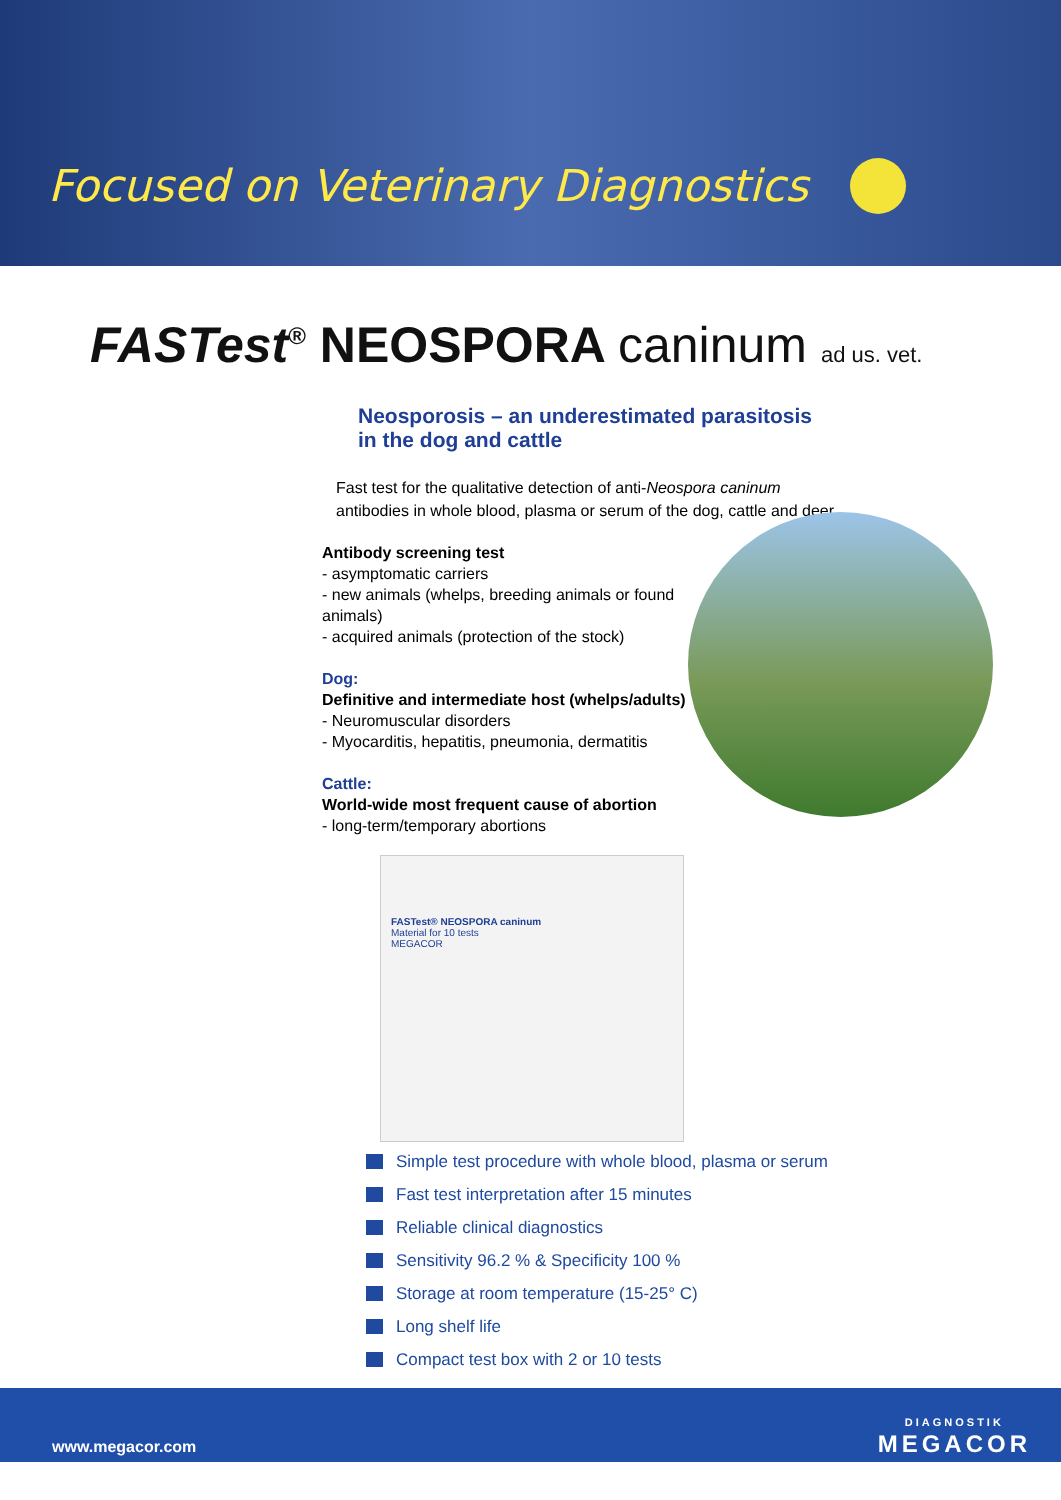Focused on Veterinary Diagnostics
FASTest<sup>®</sup> NEOSPORA caninum ad us. vet.
Neosporosis – an underestimated parasitosis
in the dog and cattle
Fast test for the qualitative detection of anti-Neospora caninum antibodies in whole blood, plasma or serum of the dog, cattle and deer
Antibody screening test
- asymptomatic carriers
- new animals (whelps, breeding animals or found animals)
- acquired animals (protection of the stock)
Dog:
Definitive and intermediate host (whelps/adults)
- Neuromuscular disorders
- Myocarditis, hepatitis, pneumonia, dermatitis
Cattle:
World-wide most frequent cause of abortion
- long-term/temporary abortions
FASTest® NEOSPORA caninum
Material for 10 tests
MEGACOR
Simple test procedure with whole blood, plasma or serum
Fast test interpretation after 15 minutes
Reliable clinical diagnostics
Sensitivity 96.2 % & Specificity 100 %
Storage at room temperature (15-25° C)
Long shelf life
Compact test box with 2 or 10 tests
www.megacor.com
DIAGNOSTIK
MEGACOR